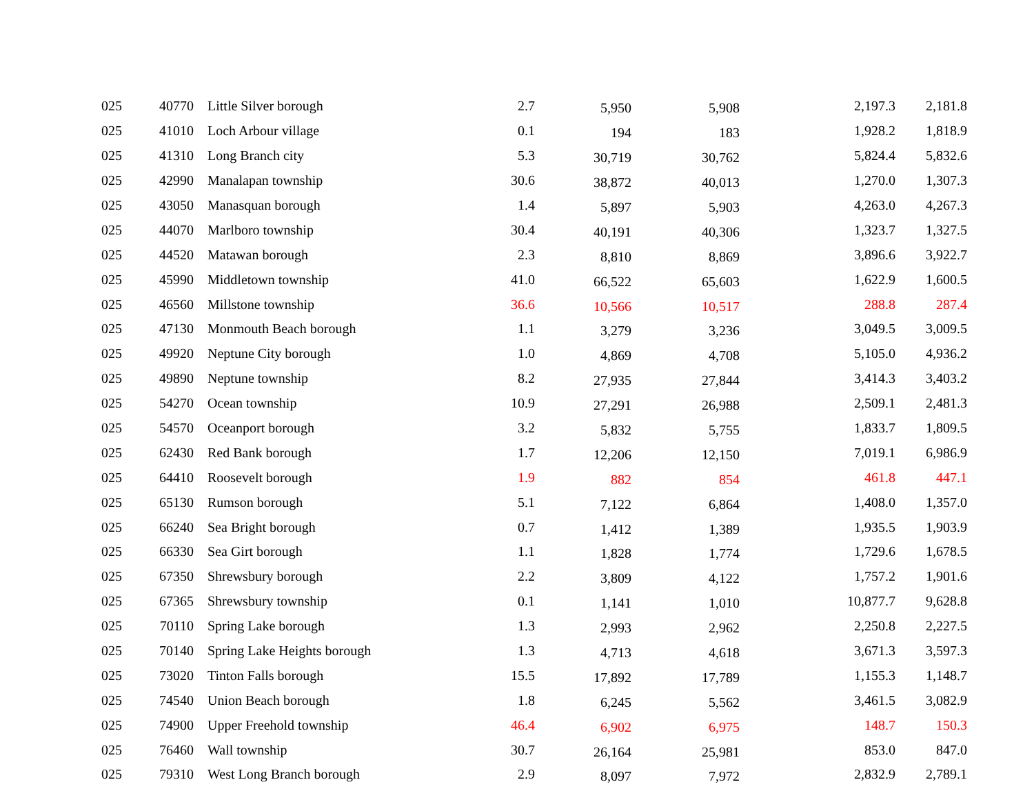| 025 | 40770 | Little Silver borough | 2.7 | 5,950 | 5,908 | 2,197.3 | 2,181.8 |
| 025 | 41010 | Loch Arbour village | 0.1 | 194 | 183 | 1,928.2 | 1,818.9 |
| 025 | 41310 | Long Branch city | 5.3 | 30,719 | 30,762 | 5,824.4 | 5,832.6 |
| 025 | 42990 | Manalapan township | 30.6 | 38,872 | 40,013 | 1,270.0 | 1,307.3 |
| 025 | 43050 | Manasquan borough | 1.4 | 5,897 | 5,903 | 4,263.0 | 4,267.3 |
| 025 | 44070 | Marlboro township | 30.4 | 40,191 | 40,306 | 1,323.7 | 1,327.5 |
| 025 | 44520 | Matawan borough | 2.3 | 8,810 | 8,869 | 3,896.6 | 3,922.7 |
| 025 | 45990 | Middletown township | 41.0 | 66,522 | 65,603 | 1,622.9 | 1,600.5 |
| 025 | 46560 | Millstone township | 36.6 | 10,566 | 10,517 | 288.8 | 287.4 |
| 025 | 47130 | Monmouth Beach borough | 1.1 | 3,279 | 3,236 | 3,049.5 | 3,009.5 |
| 025 | 49920 | Neptune City borough | 1.0 | 4,869 | 4,708 | 5,105.0 | 4,936.2 |
| 025 | 49890 | Neptune township | 8.2 | 27,935 | 27,844 | 3,414.3 | 3,403.2 |
| 025 | 54270 | Ocean township | 10.9 | 27,291 | 26,988 | 2,509.1 | 2,481.3 |
| 025 | 54570 | Oceanport borough | 3.2 | 5,832 | 5,755 | 1,833.7 | 1,809.5 |
| 025 | 62430 | Red Bank borough | 1.7 | 12,206 | 12,150 | 7,019.1 | 6,986.9 |
| 025 | 64410 | Roosevelt borough | 1.9 | 882 | 854 | 461.8 | 447.1 |
| 025 | 65130 | Rumson borough | 5.1 | 7,122 | 6,864 | 1,408.0 | 1,357.0 |
| 025 | 66240 | Sea Bright borough | 0.7 | 1,412 | 1,389 | 1,935.5 | 1,903.9 |
| 025 | 66330 | Sea Girt borough | 1.1 | 1,828 | 1,774 | 1,729.6 | 1,678.5 |
| 025 | 67350 | Shrewsbury borough | 2.2 | 3,809 | 4,122 | 1,757.2 | 1,901.6 |
| 025 | 67365 | Shrewsbury township | 0.1 | 1,141 | 1,010 | 10,877.7 | 9,628.8 |
| 025 | 70110 | Spring Lake borough | 1.3 | 2,993 | 2,962 | 2,250.8 | 2,227.5 |
| 025 | 70140 | Spring Lake Heights borough | 1.3 | 4,713 | 4,618 | 3,671.3 | 3,597.3 |
| 025 | 73020 | Tinton Falls borough | 15.5 | 17,892 | 17,789 | 1,155.3 | 1,148.7 |
| 025 | 74540 | Union Beach borough | 1.8 | 6,245 | 5,562 | 3,461.5 | 3,082.9 |
| 025 | 74900 | Upper Freehold township | 46.4 | 6,902 | 6,975 | 148.7 | 150.3 |
| 025 | 76460 | Wall township | 30.7 | 26,164 | 25,981 | 853.0 | 847.0 |
| 025 | 79310 | West Long Branch borough | 2.9 | 8,097 | 7,972 | 2,832.9 | 2,789.1 |